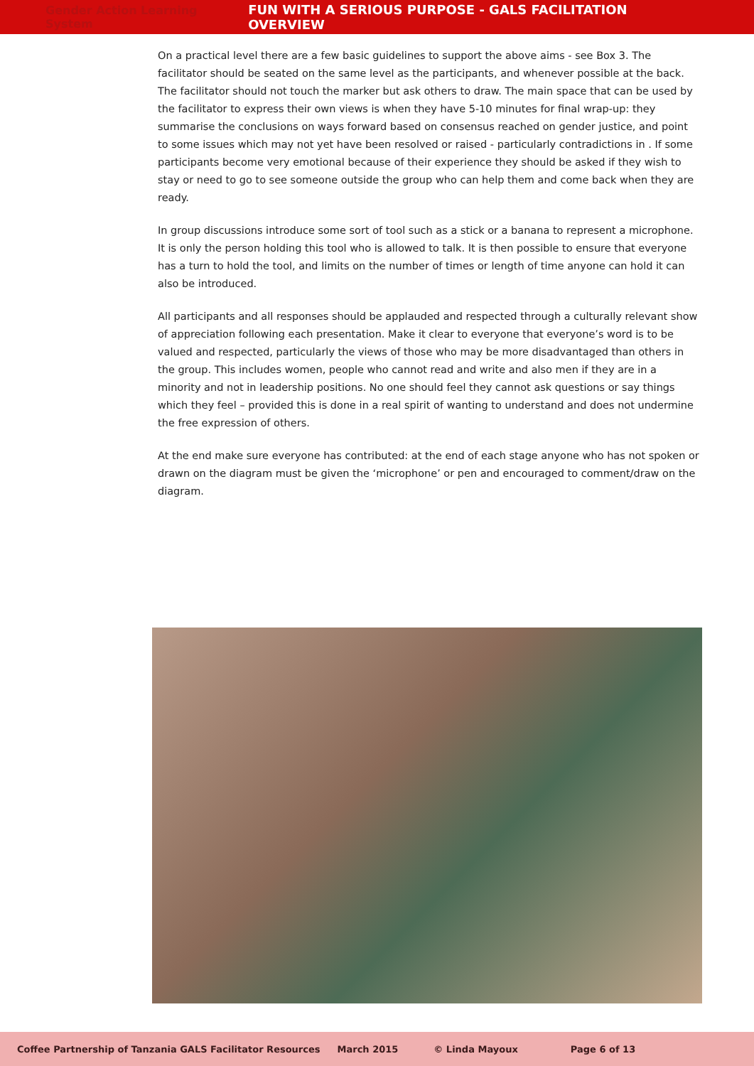Gender Action Learning System FUN WITH A SERIOUS PURPOSE - GALS FACILITATION OVERVIEW
On a practical level there are a few basic guidelines to support the above aims - see Box 3. The facilitator should be seated on the same level as the participants, and whenever possible at the back. The facilitator should not touch the marker but ask others to draw. The main space that can be used by the facilitator to express their own views is when they have 5-10 minutes for final wrap-up: they summarise the conclusions on ways forward based on consensus reached on gender justice, and point to some issues which may not yet have been resolved or raised - particularly contradictions in . If some participants become very emotional because of their experience they should be asked if they wish to stay or need to go to see someone outside the group who can help them and come back when they are ready.
In group discussions introduce some sort of tool such as a stick or a banana to represent a microphone. It is only the person holding this tool who is allowed to talk. It is then possible to ensure that everyone has a turn to hold the tool, and limits on the number of times or length of time anyone can hold it can also be introduced.
All participants and all responses should be applauded and respected through a culturally relevant show of appreciation following each presentation. Make it clear to everyone that everyone’s word is to be valued and respected, particularly the views of those who may be more disadvantaged than others in the group. This includes women, people who cannot read and write and also men if they are in a minority and not in leadership positions. No one should feel they cannot ask questions or say things which they feel – provided this is done in a real spirit of wanting to understand and does not undermine the free expression of others.
At the end make sure everyone has contributed: at the end of each stage anyone who has not spoken or drawn on the diagram must be given the ‘microphone’ or pen and encouraged to comment/draw on the diagram.
Coffee Partnership of Tanzania GALS Facilitator Resources March 2015 © Linda Mayoux Page 6 of 13